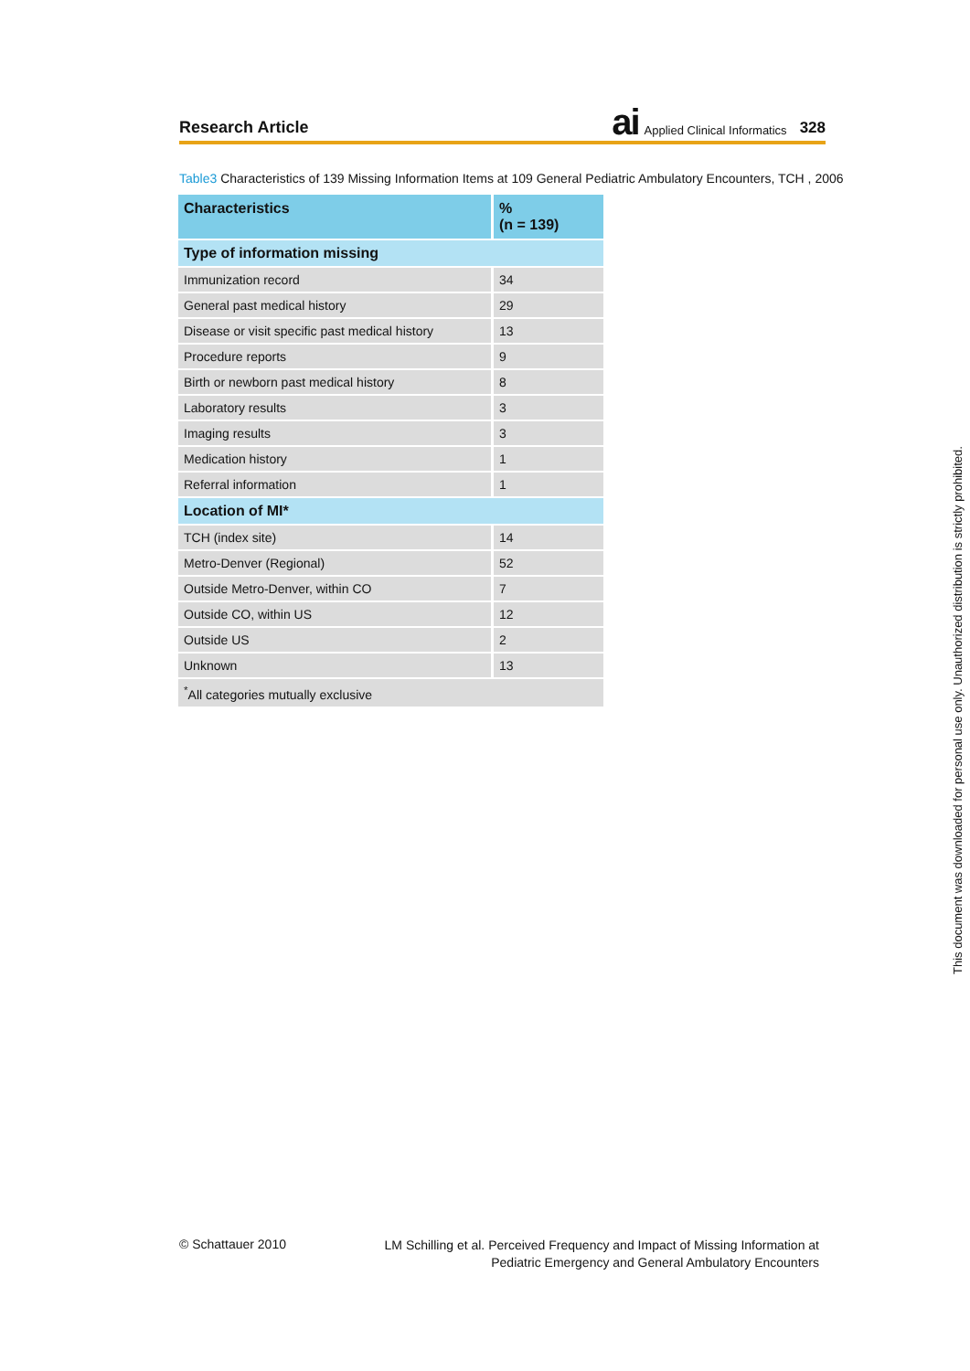Research Article ai Applied Clinical Informatics 328
Table3 Characteristics of 139 Missing Information Items at 109 General Pediatric Ambulatory Encounters, TCH , 2006
| Characteristics | % (n = 139) |
| --- | --- |
| Type of information missing | |
| Immunization record | 34 |
| General past medical history | 29 |
| Disease or visit specific past medical history | 13 |
| Procedure reports | 9 |
| Birth or newborn past medical history | 8 |
| Laboratory results | 3 |
| Imaging results | 3 |
| Medication history | 1 |
| Referral information | 1 |
| Location of MI* | |
| TCH (index site) | 14 |
| Metro-Denver (Regional) | 52 |
| Outside Metro-Denver, within CO | 7 |
| Outside CO, within US | 12 |
| Outside US | 2 |
| Unknown | 13 |
| <sup>*</sup> All categories mutually exclusive | |
This document was downloaded for personal use only. Unauthorized distribution is strictly prohibited.
© Schattauer 2010
LM Schilling et al. Perceived Frequency and Impact of Missing Information at
Pediatric Emergency and General Ambulatory Encounters